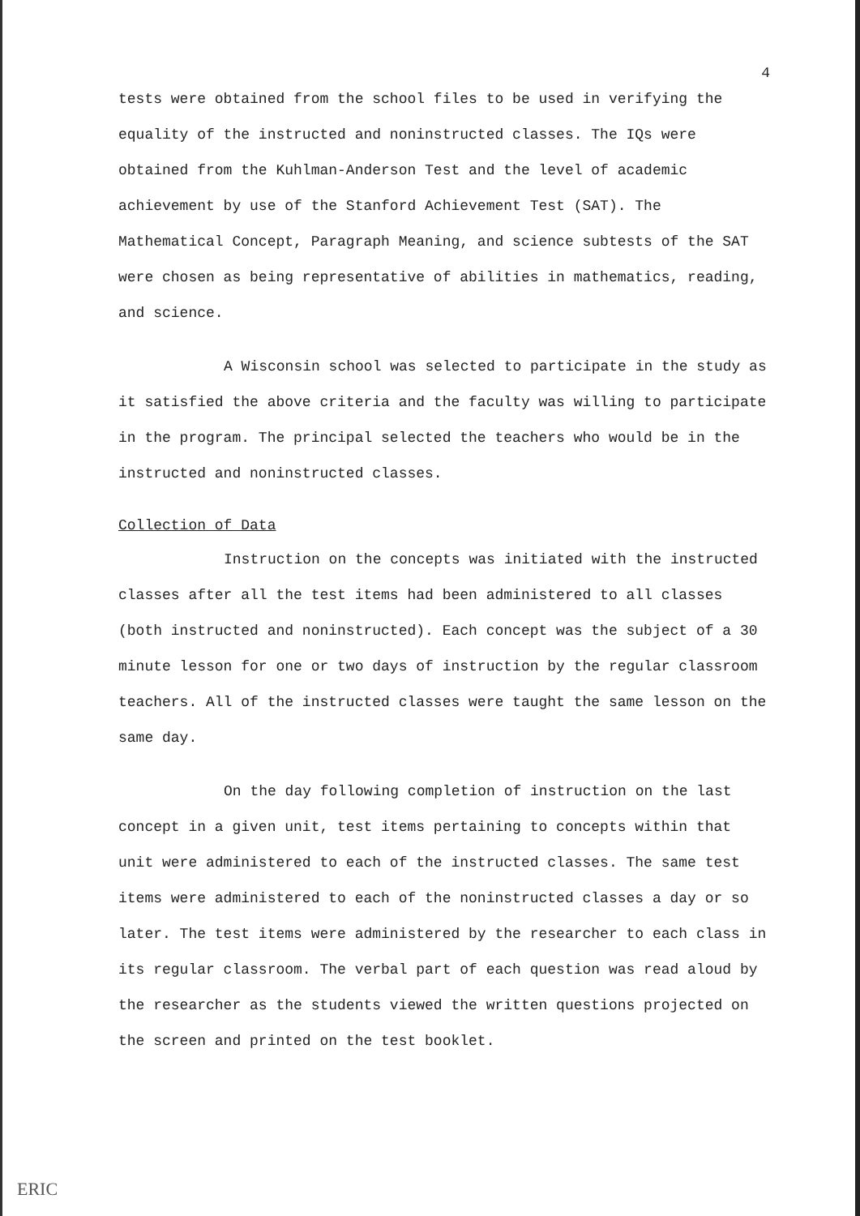4
tests were obtained from the school files to be used in verifying the equality of the instructed and noninstructed classes. The IQs were obtained from the Kuhlman-Anderson Test and the level of academic achievement by use of the Stanford Achievement Test (SAT). The Mathematical Concept, Paragraph Meaning, and science subtests of the SAT were chosen as being representative of abilities in mathematics, reading, and science.
A Wisconsin school was selected to participate in the study as it satisfied the above criteria and the faculty was willing to participate in the program. The principal selected the teachers who would be in the instructed and noninstructed classes.
Collection of Data
Instruction on the concepts was initiated with the instructed classes after all the test items had been administered to all classes (both instructed and noninstructed). Each concept was the subject of a 30 minute lesson for one or two days of instruction by the regular classroom teachers. All of the instructed classes were taught the same lesson on the same day.
On the day following completion of instruction on the last concept in a given unit, test items pertaining to concepts within that unit were administered to each of the instructed classes. The same test items were administered to each of the noninstructed classes a day or so later. The test items were administered by the researcher to each class in its regular classroom. The verbal part of each question was read aloud by the researcher as the students viewed the written questions projected on the screen and printed on the test booklet.
ERIC